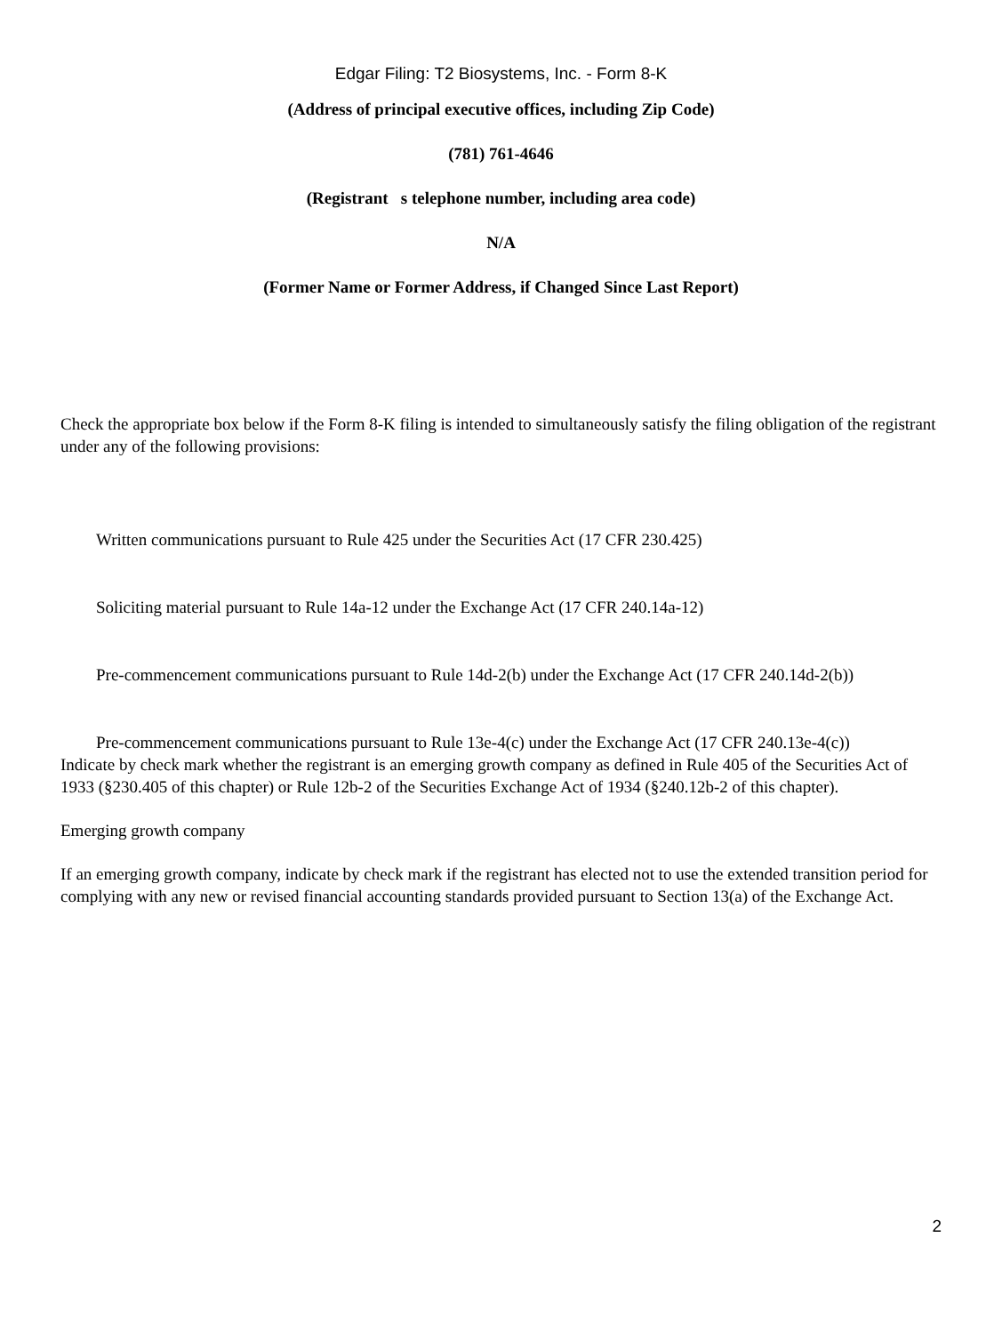Edgar Filing: T2 Biosystems, Inc. - Form 8-K
(Address of principal executive offices, including Zip Code)
(781) 761-4646
(Registrant s telephone number, including area code)
N/A
(Former Name or Former Address, if Changed Since Last Report)
Check the appropriate box below if the Form 8-K filing is intended to simultaneously satisfy the filing obligation of the registrant under any of the following provisions:
Written communications pursuant to Rule 425 under the Securities Act (17 CFR 230.425)
Soliciting material pursuant to Rule 14a-12 under the Exchange Act (17 CFR 240.14a-12)
Pre-commencement communications pursuant to Rule 14d-2(b) under the Exchange Act (17 CFR 240.14d-2(b))
Pre-commencement communications pursuant to Rule 13e-4(c) under the Exchange Act (17 CFR 240.13e-4(c))
Indicate by check mark whether the registrant is an emerging growth company as defined in Rule 405 of the Securities Act of 1933 (§230.405 of this chapter) or Rule 12b-2 of the Securities Exchange Act of 1934 (§240.12b-2 of this chapter).
Emerging growth company
If an emerging growth company, indicate by check mark if the registrant has elected not to use the extended transition period for complying with any new or revised financial accounting standards provided pursuant to Section 13(a) of the Exchange Act.
2